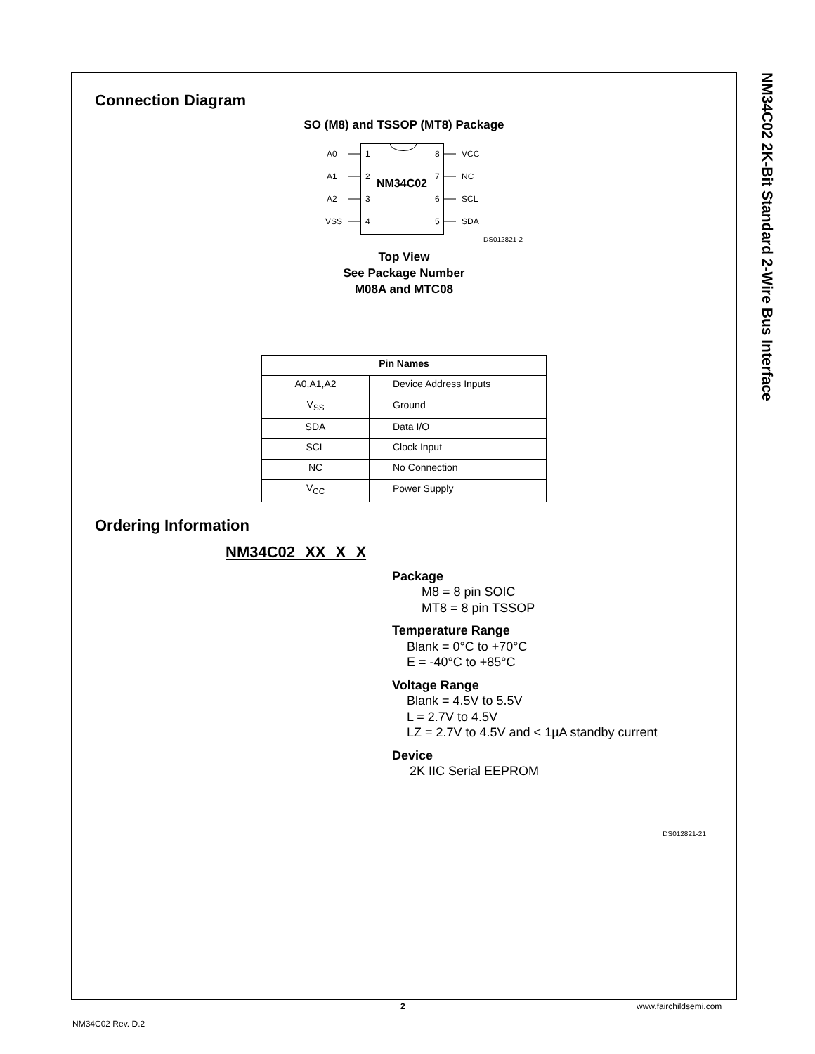NM34C02 2K-Bit Standard 2-Wire Bus Interface
Connection Diagram
SO (M8) and TSSOP (MT8) Package
NM34C02
A0
A1
A2
VSS
1
2
3
4
8
7
6
5
VCC
NC
SCL
SDA
DS012821-2
Top View
See Package Number
M08A and MTC08
| Pin Names | |
| --- | --- |
| A0,A1,A2 | Device Address Inputs |
| V<sub>SS</sub> | Ground |
| SDA | Data I/O |
| SCL | Clock Input |
| NC | No Connection |
| V<sub>CC</sub> | Power Supply |
Ordering Information
NM34C02 XX X X
Package
M8 = 8 pin SOIC
MT8 = 8 pin TSSOP
Temperature Range
Blank = 0°C to +70°C
E = -40°C to +85°C
Voltage Range
Blank = 4.5V to 5.5V
L = 2.7V to 4.5V
LZ = 2.7V to 4.5V and < 1µA standby current
Device
2K IIC Serial EEPROM
DS012821-21
2 www.fairchildsemi.com
NM34C02 Rev. D.2